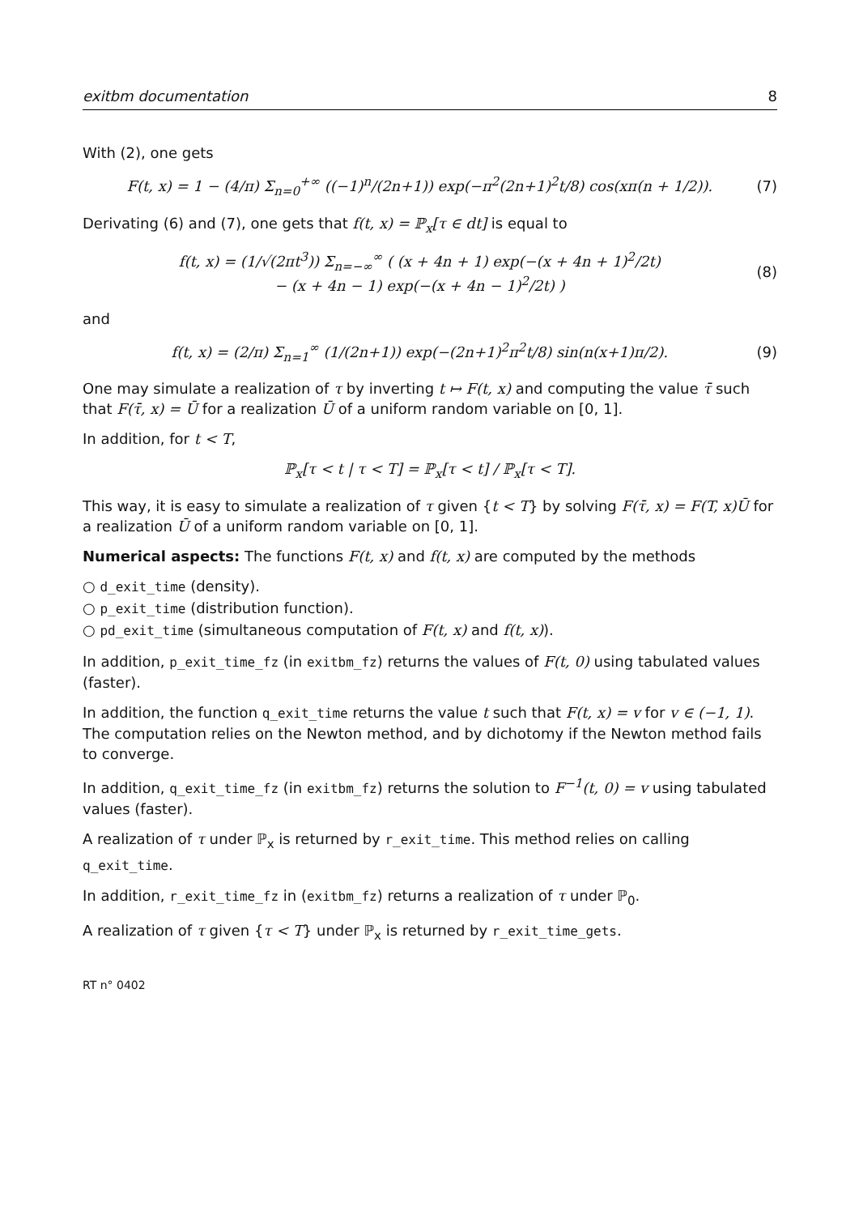exitbm documentation 8
With (2), one gets
F(t, x) = 1 − (4/π) Σ<sub>n=0</sub><sup>+∞</sup> ((−1)<sup>n</sup>/(2n+1)) exp(−π<sup>2</sup>(2n+1)<sup>2</sup>t/8) cos(xπ(n + 1/2)). (7)
Derivating (6) and (7), one gets that f(t, x) = ℙ<sub>x</sub>[τ ∈ dt] is equal to
f(t, x) = (1/√(2πt<sup>3</sup>)) Σ<sub>n=−∞</sub><sup>∞</sup> ( (x + 4n + 1) exp(−(x + 4n + 1)<sup>2</sup>/2t)
− (x + 4n − 1) exp(−(x + 4n − 1)<sup>2</sup>/2t) ) (8)
and
f(t, x) = (2/π) Σ<sub>n=1</sub><sup>∞</sup> (1/(2n+1)) exp(−(2n+1)<sup>2</sup>π<sup>2</sup>t/8) sin(n(x+1)π/2). (9)
One may simulate a realization of τ by inverting t ↦ F(t, x) and computing the value τ̄ such that F(τ̄, x) = Ū for a realization Ū of a uniform random variable on [0, 1].
In addition, for t < T,
ℙ<sub>x</sub>[τ < t | τ < T] = ℙ<sub>x</sub>[τ < t] / ℙ<sub>x</sub>[τ < T].
This way, it is easy to simulate a realization of τ given {t < T} by solving F(τ̄, x) = F(T, x)Ū for a realization Ū of a uniform random variable on [0, 1].
Numerical aspects: The functions F(t, x) and f(t, x) are computed by the methods
○ d_exit_time (density).
○ p_exit_time (distribution function).
○ pd_exit_time (simultaneous computation of F(t, x) and f(t, x)).
In addition, p_exit_time_fz (in exitbm_fz) returns the values of F(t, 0) using tabulated values (faster).
In addition, the function q_exit_time returns the value t such that F(t, x) = v for v ∈ (−1, 1). The computation relies on the Newton method, and by dichotomy if the Newton method fails to converge.
In addition, q_exit_time_fz (in exitbm_fz) returns the solution to F<sup>−1</sup>(t, 0) = v using tabulated values (faster).
A realization of τ under ℙ<sub>x</sub> is returned by r_exit_time. This method relies on calling q_exit_time.
In addition, r_exit_time_fz in (exitbm_fz) returns a realization of τ under ℙ<sub>0</sub>.
A realization of τ given {τ < T} under ℙ<sub>x</sub> is returned by r_exit_time_gets.
RT n° 0402